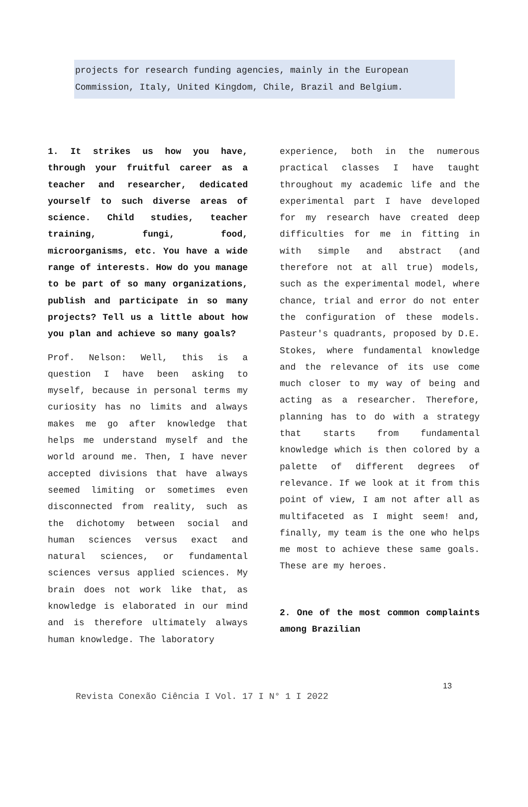projects for research funding agencies, mainly in the European Commission, Italy, United Kingdom, Chile, Brazil and Belgium.
1. It strikes us how you have, through your fruitful career as a teacher and researcher, dedicated yourself to such diverse areas of science. Child studies, teacher training, fungi, food, microorganisms, etc. You have a wide range of interests. How do you manage to be part of so many organizations, publish and participate in so many projects? Tell us a little about how you plan and achieve so many goals?
Prof. Nelson: Well, this is a question I have been asking to myself, because in personal terms my curiosity has no limits and always makes me go after knowledge that helps me understand myself and the world around me. Then, I have never accepted divisions that have always seemed limiting or sometimes even disconnected from reality, such as the dichotomy between social and human sciences versus exact and natural sciences, or fundamental sciences versus applied sciences. My brain does not work like that, as knowledge is elaborated in our mind and is therefore ultimately always human knowledge. The laboratory
experience, both in the numerous practical classes I have taught throughout my academic life and the experimental part I have developed for my research have created deep difficulties for me in fitting in with simple and abstract (and therefore not at all true) models, such as the experimental model, where chance, trial and error do not enter the configuration of these models. Pasteur's quadrants, proposed by D.E. Stokes, where fundamental knowledge and the relevance of its use come much closer to my way of being and acting as a researcher. Therefore, planning has to do with a strategy that starts from fundamental knowledge which is then colored by a palette of different degrees of relevance. If we look at it from this point of view, I am not after all as multifaceted as I might seem! and, finally, my team is the one who helps me most to achieve these same goals. These are my heroes.
2. One of the most common complaints among Brazilian
13
Revista Conexão Ciência I Vol. 17 I N° 1 I 2022